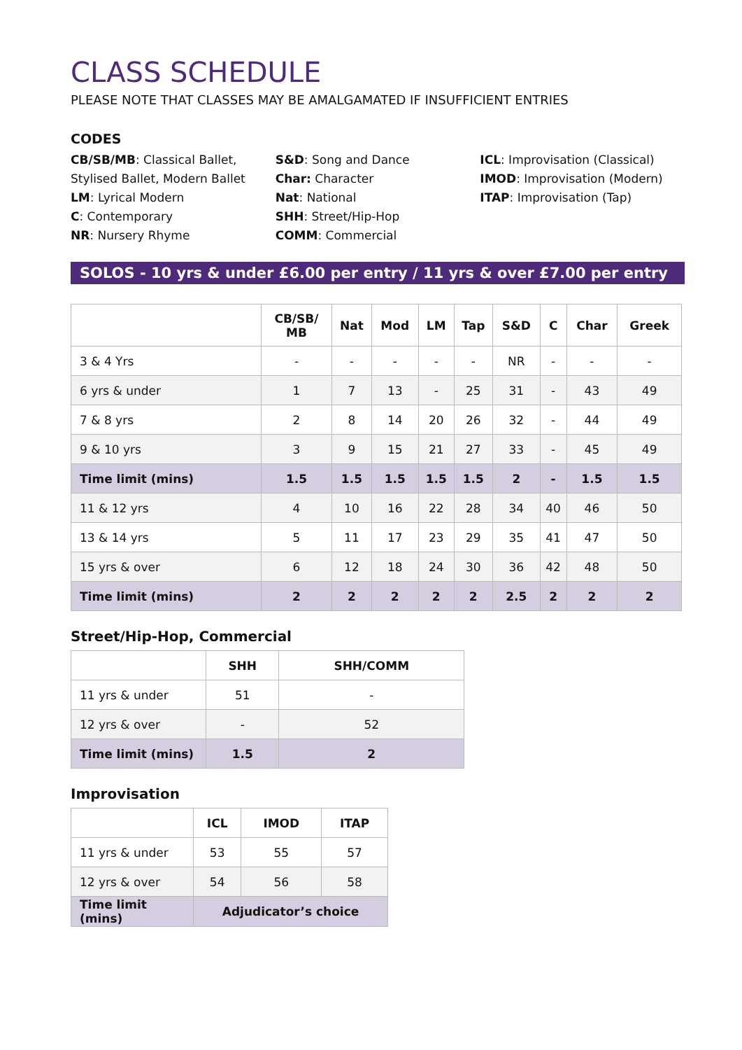CLASS SCHEDULE
PLEASE NOTE THAT CLASSES MAY BE AMALGAMATED IF INSUFFICIENT ENTRIES
CODES
CB/SB/MB: Classical Ballet, Stylised Ballet, Modern Ballet
LM: Lyrical Modern
C: Contemporary
NR: Nursery Rhyme
S&D: Song and Dance
Char: Character
Nat: National
SHH: Street/Hip-Hop
COMM: Commercial
ICL: Improvisation (Classical)
IMOD: Improvisation (Modern)
ITAP: Improvisation (Tap)
SOLOS - 10 yrs & under £6.00 per entry / 11 yrs & over £7.00 per entry
| | CB/SB/ MB | Nat | Mod | LM | Tap | S&D | C | Char | Greek |
| --- | --- | --- | --- | --- | --- | --- | --- | --- | --- |
| 3 & 4 Yrs | - | - | - | - | - | NR | - | - | - |
| 6 yrs & under | 1 | 7 | 13 | - | 25 | 31 | - | 43 | 49 |
| 7 & 8 yrs | 2 | 8 | 14 | 20 | 26 | 32 | - | 44 | 49 |
| 9 & 10 yrs | 3 | 9 | 15 | 21 | 27 | 33 | - | 45 | 49 |
| Time limit (mins) | 1.5 | 1.5 | 1.5 | 1.5 | 1.5 | 2 | - | 1.5 | 1.5 |
| 11 & 12 yrs | 4 | 10 | 16 | 22 | 28 | 34 | 40 | 46 | 50 |
| 13 & 14 yrs | 5 | 11 | 17 | 23 | 29 | 35 | 41 | 47 | 50 |
| 15 yrs & over | 6 | 12 | 18 | 24 | 30 | 36 | 42 | 48 | 50 |
| Time limit (mins) | 2 | 2 | 2 | 2 | 2 | 2.5 | 2 | 2 | 2 |
Street/Hip-Hop, Commercial
| | SHH | SHH/COMM |
| --- | --- | --- |
| 11 yrs & under | 51 | - |
| 12 yrs & over | - | 52 |
| Time limit (mins) | 1.5 | 2 |
Improvisation
| | ICL | IMOD | ITAP |
| --- | --- | --- | --- |
| 11 yrs & under | 53 | 55 | 57 |
| 12 yrs & over | 54 | 56 | 58 |
| Time limit (mins) | Adjudicator’s choice | | |